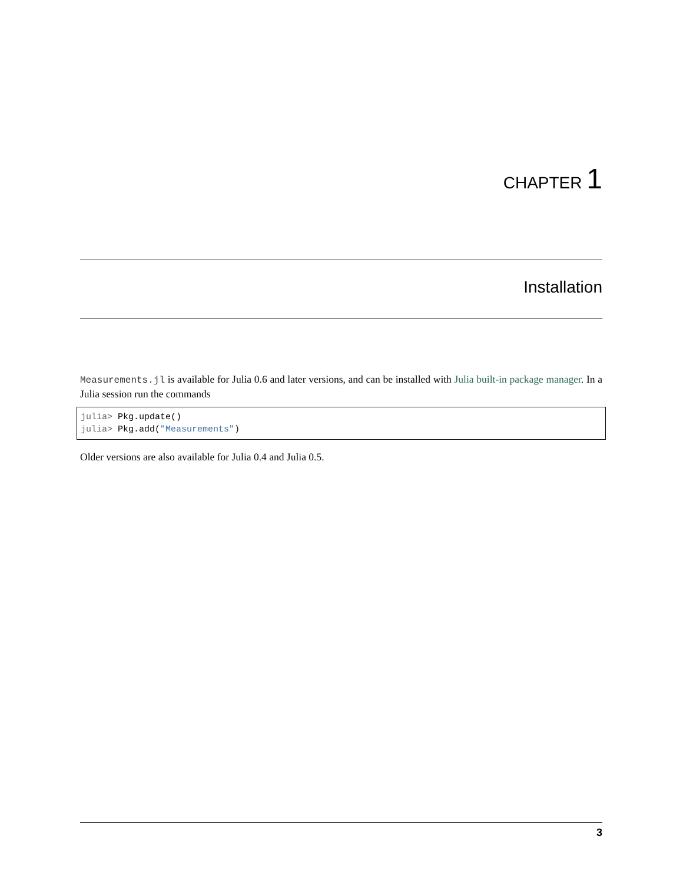CHAPTER 1
Installation
Measurements.jl is available for Julia 0.6 and later versions, and can be installed with Julia built-in package manager. In a Julia session run the commands
julia> Pkg.update()
julia> Pkg.add("Measurements")
Older versions are also available for Julia 0.4 and Julia 0.5.
3